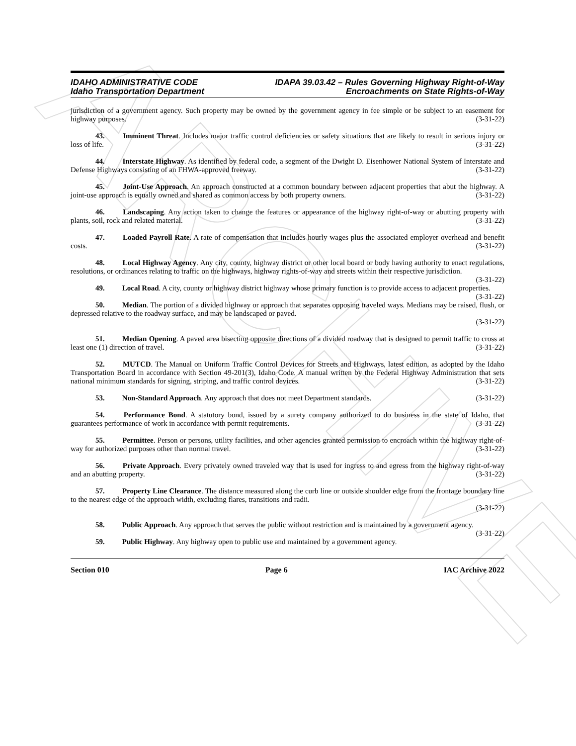ARCHIVE
IDAHO ADMINISTRATIVE CODE
Idaho Transportation Department
IDAPA 39.03.42 – Rules Governing Highway Right-of-Way
Encroachments on State Rights-of-Way
jurisdiction of a government agency. Such property may be owned by the government agency in fee simple or be subject to an easement for highway purposes. (3-31-22)
43. Imminent Threat. Includes major traffic control deficiencies or safety situations that are likely to result in serious injury or loss of life. (3-31-22)
44. Interstate Highway. As identified by federal code, a segment of the Dwight D. Eisenhower National System of Interstate and Defense Highways consisting of an FHWA-approved freeway. (3-31-22)
45. Joint-Use Approach. An approach constructed at a common boundary between adjacent properties that abut the highway. A joint-use approach is equally owned and shared as common access by both property owners. (3-31-22)
46. Landscaping. Any action taken to change the features or appearance of the highway right-of-way or abutting property with plants, soil, rock and related material. (3-31-22)
47. Loaded Payroll Rate. A rate of compensation that includes hourly wages plus the associated employer overhead and benefit costs. (3-31-22)
48. Local Highway Agency. Any city, county, highway district or other local board or body having authority to enact regulations, resolutions, or ordinances relating to traffic on the highways, highway rights-of-way and streets within their respective jurisdiction. (3-31-22)
49. Local Road. A city, county or highway district highway whose primary function is to provide access to adjacent properties. (3-31-22)
50. Median. The portion of a divided highway or approach that separates opposing traveled ways. Medians may be raised, flush, or depressed relative to the roadway surface, and may be landscaped or paved.
(3-31-22)
51. Median Opening. A paved area bisecting opposite directions of a divided roadway that is designed to permit traffic to cross at least one (1) direction of travel. (3-31-22)
52. MUTCD. The Manual on Uniform Traffic Control Devices for Streets and Highways, latest edition, as adopted by the Idaho Transportation Board in accordance with Section 49-201(3), Idaho Code. A manual written by the Federal Highway Administration that sets national minimum standards for signing, striping, and traffic control devices. (3-31-22)
53. Non-Standard Approach. Any approach that does not meet Department standards. (3-31-22)
54. Performance Bond. A statutory bond, issued by a surety company authorized to do business in the state of Idaho, that guarantees performance of work in accordance with permit requirements. (3-31-22)
55. Permittee. Person or persons, utility facilities, and other agencies granted permission to encroach within the highway right-of-way for authorized purposes other than normal travel. (3-31-22)
56. Private Approach. Every privately owned traveled way that is used for ingress to and egress from the highway right-of-way and an abutting property. (3-31-22)
57. Property Line Clearance. The distance measured along the curb line or outside shoulder edge from the frontage boundary line to the nearest edge of the approach width, excluding flares, transitions and radii.
(3-31-22)
58. Public Approach. Any approach that serves the public without restriction and is maintained by a government agency. (3-31-22)
59. Public Highway. Any highway open to public use and maintained by a government agency.
Section 010 Page 6 IAC Archive 2022